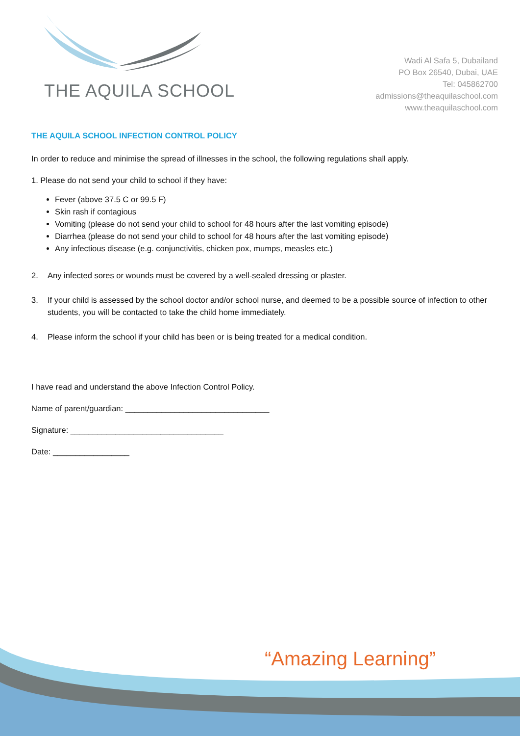THE AQUILA SCHOOL
Wadi Al Safa 5, Dubailand
PO Box 26540, Dubai, UAE
Tel: 045862700
admissions@theaquilaschool.com
www.theaquilaschool.com
THE AQUILA SCHOOL INFECTION CONTROL POLICY
In order to reduce and minimise the spread of illnesses in the school, the following regulations shall apply.
1. Please do not send your child to school if they have:
Fever (above 37.5 C or 99.5 F)
Skin rash if contagious
Vomiting (please do not send your child to school for 48 hours after the last vomiting episode)
Diarrhea (please do not send your child to school for 48 hours after the last vomiting episode)
Any infectious disease (e.g. conjunctivitis, chicken pox, mumps, measles etc.)
2. Any infected sores or wounds must be covered by a well-sealed dressing or plaster.
3. If your child is assessed by the school doctor and/or school nurse, and deemed to be a possible source of infection to other students, you will be contacted to take the child home immediately.
4. Please inform the school if your child has been or is being treated for a medical condition.
I have read and understand the above Infection Control Policy.
Name of parent/guardian: ________________________________
Signature: __________________________________
Date: _________________
“Amazing Learning”